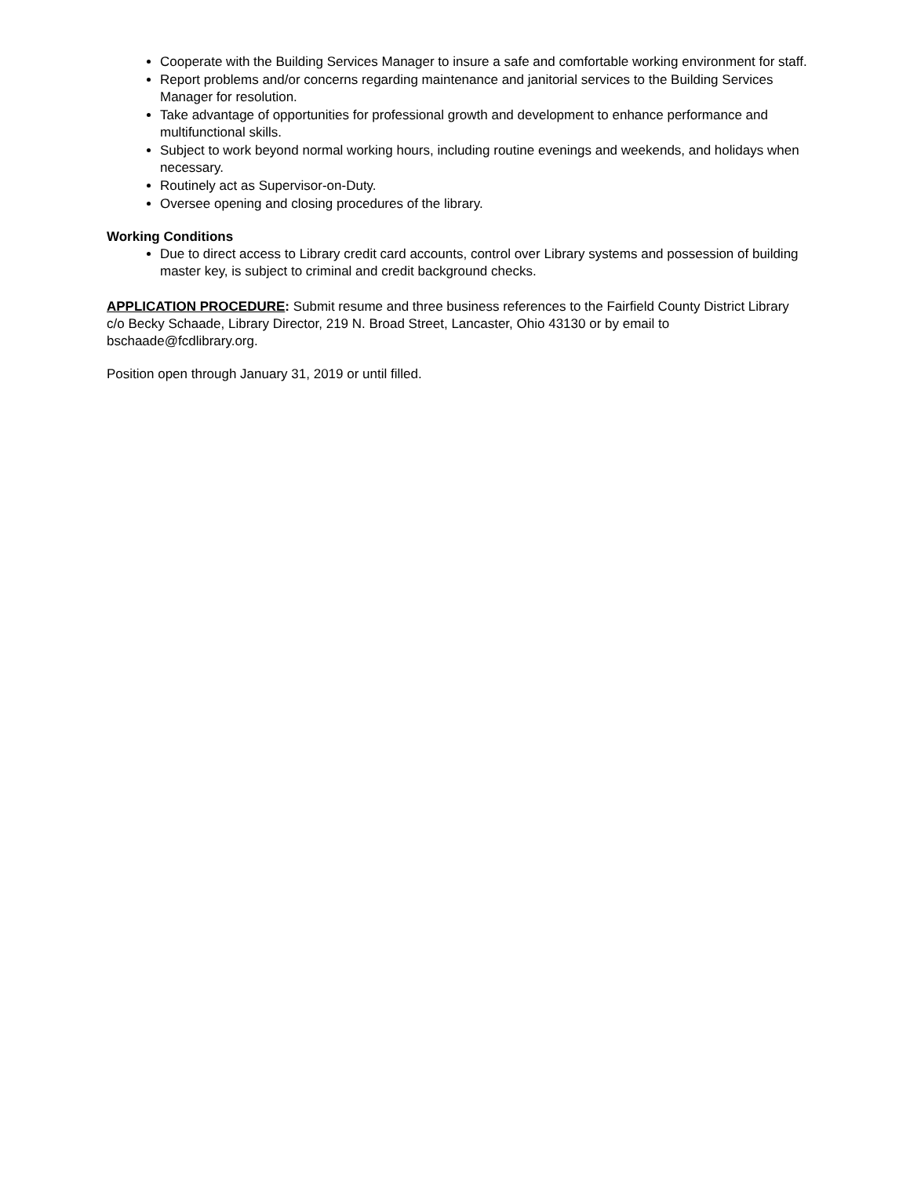Cooperate with the Building Services Manager to insure a safe and comfortable working environment for staff.
Report problems and/or concerns regarding maintenance and janitorial services to the Building Services Manager for resolution.
Take advantage of opportunities for professional growth and development to enhance performance and multifunctional skills.
Subject to work beyond normal working hours, including routine evenings and weekends, and holidays when necessary.
Routinely act as Supervisor-on-Duty.
Oversee opening and closing procedures of the library.
Working Conditions
Due to direct access to Library credit card accounts, control over Library systems and possession of building master key, is subject to criminal and credit background checks.
APPLICATION PROCEDURE: Submit resume and three business references to the Fairfield County District Library c/o Becky Schaade, Library Director, 219 N. Broad Street, Lancaster, Ohio 43130 or by email to bschaade@fcdlibrary.org.
Position open through January 31, 2019 or until filled.